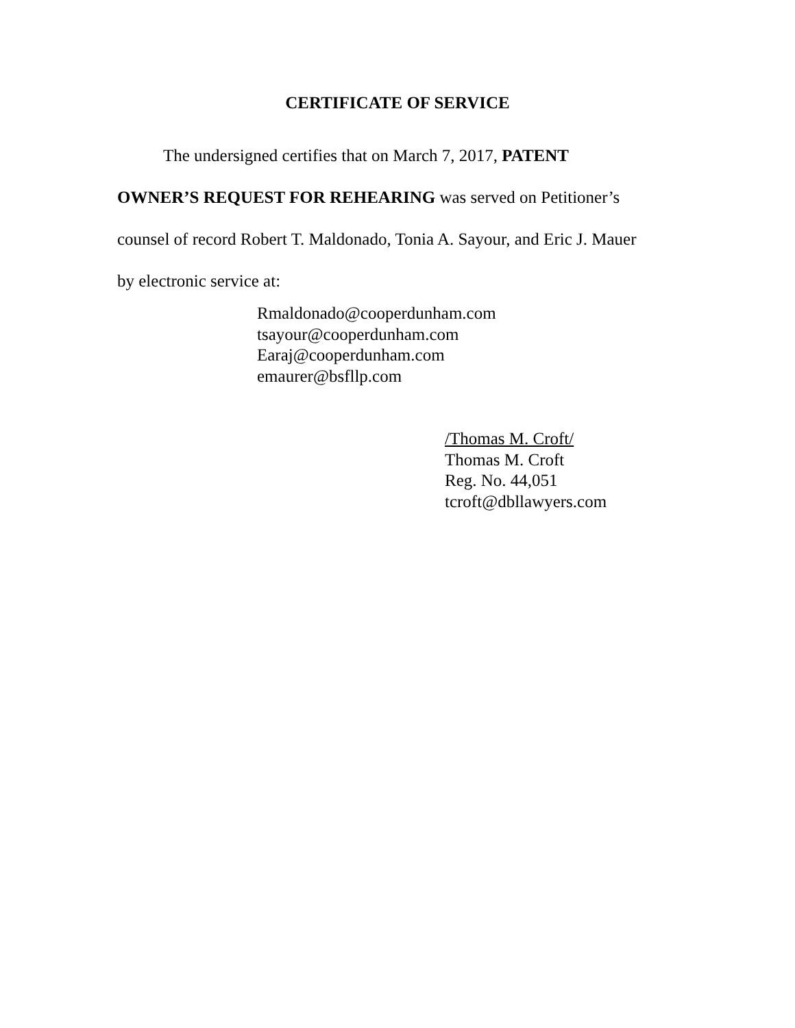CERTIFICATE OF SERVICE
The undersigned certifies that on March 7, 2017, PATENT
OWNER’S REQUEST FOR REHEARING was served on Petitioner’s
counsel of record Robert T. Maldonado, Tonia A. Sayour, and Eric J. Mauer
by electronic service at:
Rmaldonado@cooperdunham.com
tsayour@cooperdunham.com
Earaj@cooperdunham.com
emaurer@bsfllp.com
/Thomas M. Croft/
Thomas M. Croft
Reg. No. 44,051
tcroft@dbllawyers.com